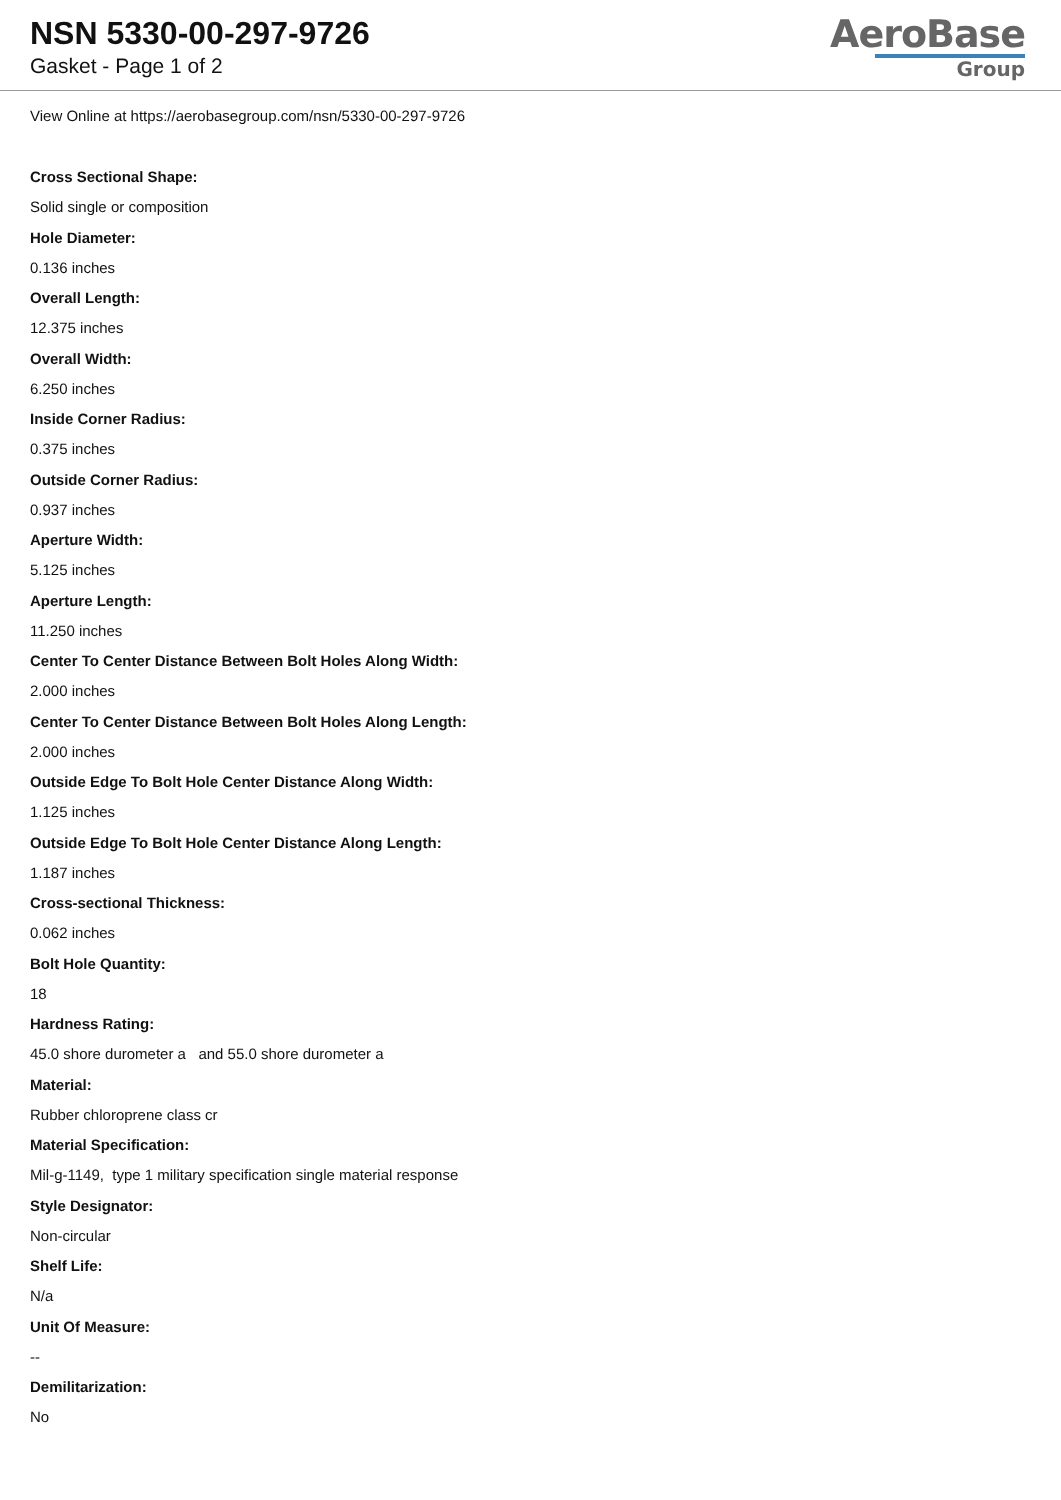NSN 5330-00-297-9726
Gasket - Page 1 of 2
AeroBase
Group
View Online at https://aerobasegroup.com/nsn/5330-00-297-9726
Cross Sectional Shape:
Solid single or composition
Hole Diameter:
0.136 inches
Overall Length:
12.375 inches
Overall Width:
6.250 inches
Inside Corner Radius:
0.375 inches
Outside Corner Radius:
0.937 inches
Aperture Width:
5.125 inches
Aperture Length:
11.250 inches
Center To Center Distance Between Bolt Holes Along Width:
2.000 inches
Center To Center Distance Between Bolt Holes Along Length:
2.000 inches
Outside Edge To Bolt Hole Center Distance Along Width:
1.125 inches
Outside Edge To Bolt Hole Center Distance Along Length:
1.187 inches
Cross-sectional Thickness:
0.062 inches
Bolt Hole Quantity:
18
Hardness Rating:
45.0 shore durometer a and 55.0 shore durometer a
Material:
Rubber chloroprene class cr
Material Specification:
Mil-g-1149, type 1 military specification single material response
Style Designator:
Non-circular
Shelf Life:
N/a
Unit Of Measure:
--
Demilitarization:
No